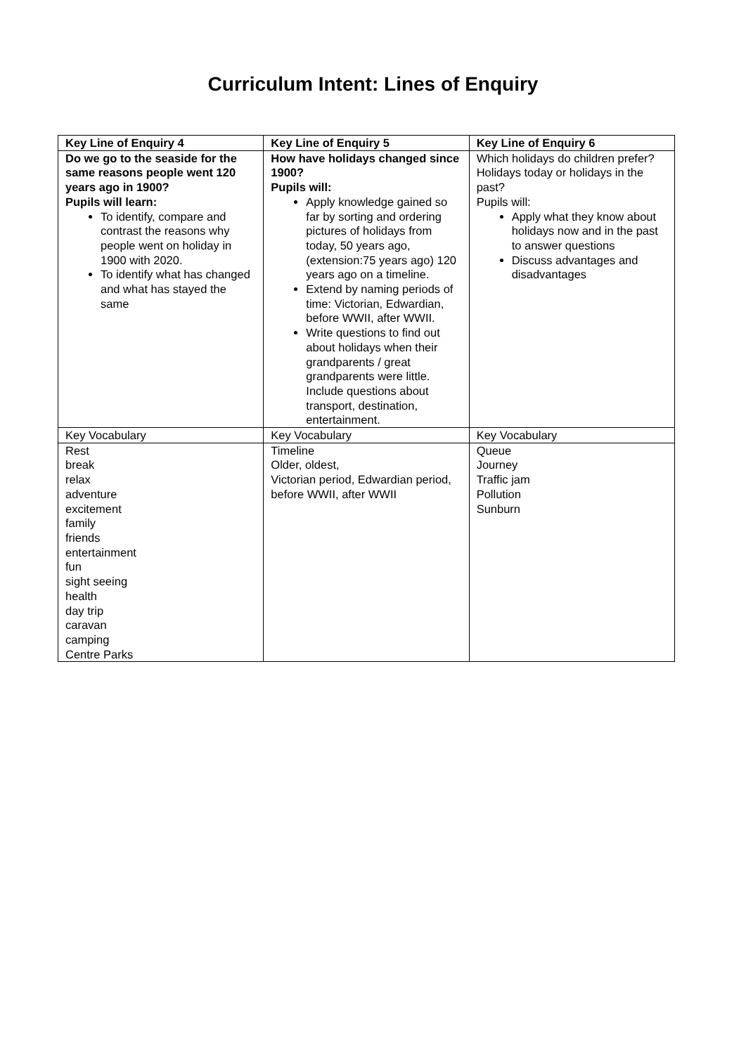Curriculum Intent: Lines of Enquiry
| Key Line of Enquiry 4 | Key Line of Enquiry 5 | Key Line of Enquiry 6 |
| Do we go to the seaside for the same reasons people went 120 years ago in 1900? Pupils will learn: To identify, compare and contrast the reasons why people went on holiday in 1900 with 2020. To identify what has changed and what has stayed the same | How have holidays changed since 1900? Pupils will: Apply knowledge gained so far by sorting and ordering pictures of holidays from today, 50 years ago, (extension:75 years ago) 120 years ago on a timeline. Extend by naming periods of time: Victorian, Edwardian, before WWII, after WWII. Write questions to find out about holidays when their grandparents / great grandparents were little. Include questions about transport, destination, entertainment. | Which holidays do children prefer? Holidays today or holidays in the past? Pupils will: Apply what they know about holidays now and in the past to answer questions Discuss advantages and disadvantages |
| Key Vocabulary | Key Vocabulary | Key Vocabulary |
| Rest break relax adventure excitement family friends entertainment fun sight seeing health day trip caravan camping Centre Parks | Timeline Older, oldest, Victorian period, Edwardian period, before WWII, after WWII | Queue Journey Traffic jam Pollution Sunburn |